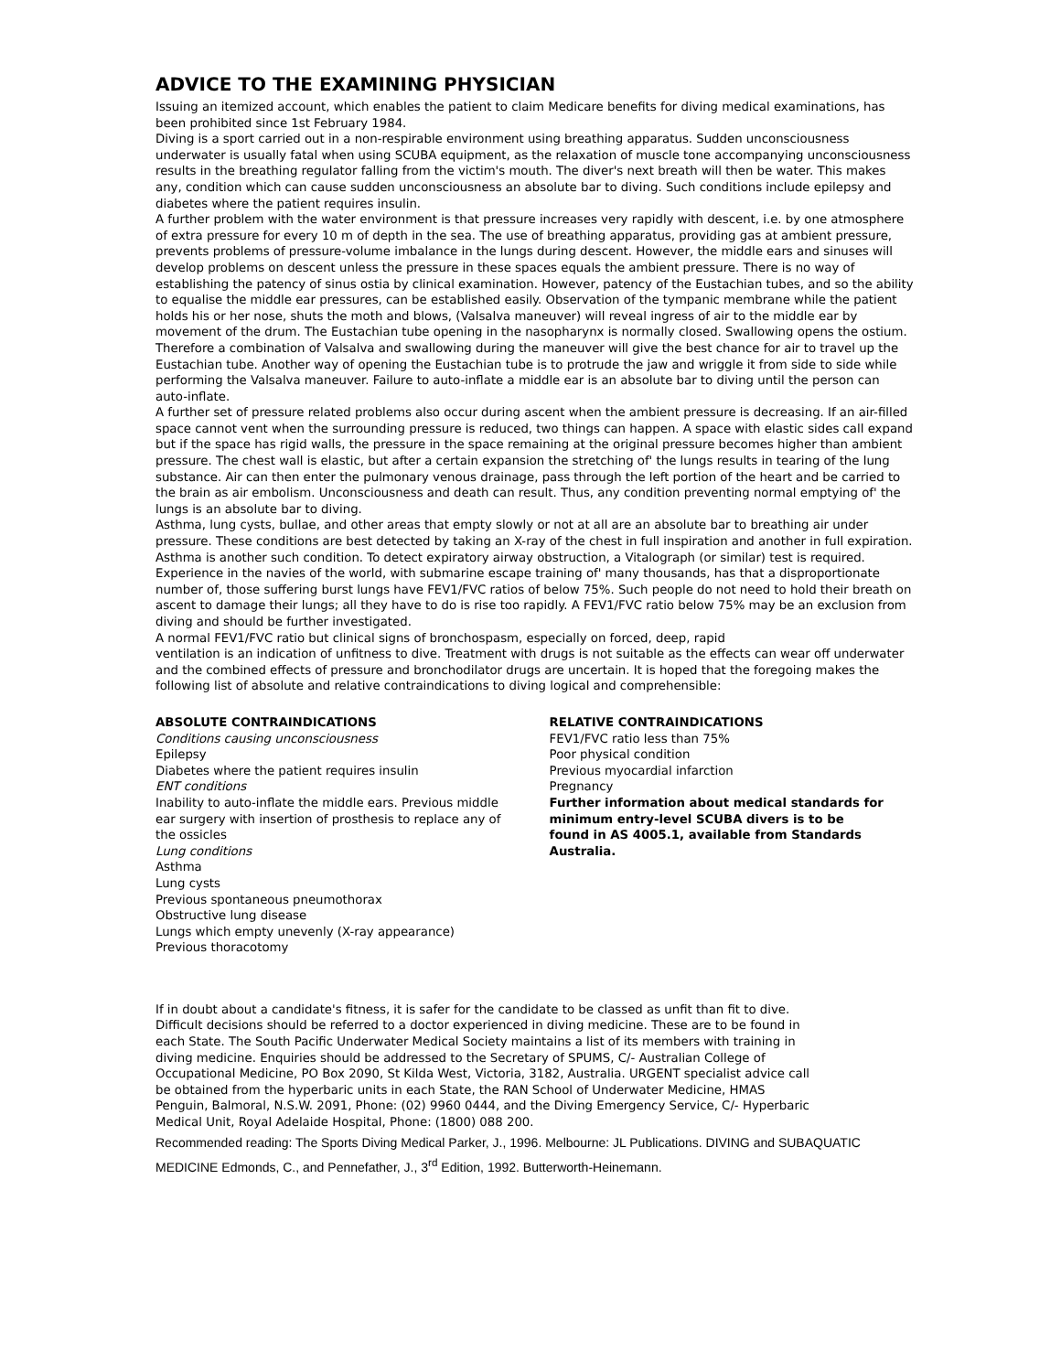ADVICE TO THE EXAMINING PHYSICIAN
Issuing an itemized account, which enables the patient to claim Medicare benefits for diving medical examinations, has been prohibited since 1st February 1984.
Diving is a sport carried out in a non-respirable environment using breathing apparatus. Sudden unconsciousness underwater is usually fatal when using SCUBA equipment, as the relaxation of muscle tone accompanying unconsciousness results in the breathing regulator falling from the victim's mouth. The diver's next breath will then be water. This makes any, condition which can cause sudden unconsciousness an absolute bar to diving. Such conditions include epilepsy and diabetes where the patient requires insulin.
A further problem with the water environment is that pressure increases very rapidly with descent, i.e. by one atmosphere of extra pressure for every 10 m of depth in the sea. The use of breathing apparatus, providing gas at ambient pressure, prevents problems of pressure-volume imbalance in the lungs during descent. However, the middle ears and sinuses will develop problems on descent unless the pressure in these spaces equals the ambient pressure. There is no way of establishing the patency of sinus ostia by clinical examination. However, patency of the Eustachian tubes, and so the ability to equalise the middle ear pressures, can be established easily. Observation of the tympanic membrane while the patient holds his or her nose, shuts the moth and blows, (Valsalva maneuver) will reveal ingress of air to the middle ear by movement of the drum. The Eustachian tube opening in the nasopharynx is normally closed. Swallowing opens the ostium. Therefore a combination of Valsalva and swallowing during the maneuver will give the best chance for air to travel up the Eustachian tube. Another way of opening the Eustachian tube is to protrude the jaw and wriggle it from side to side while performing the Valsalva maneuver. Failure to auto-inflate a middle ear is an absolute bar to diving until the person can auto-inflate.
A further set of pressure related problems also occur during ascent when the ambient pressure is decreasing. If an air-filled space cannot vent when the surrounding pressure is reduced, two things can happen. A space with elastic sides call expand but if the space has rigid walls, the pressure in the space remaining at the original pressure becomes higher than ambient pressure. The chest wall is elastic, but after a certain expansion the stretching of' the lungs results in tearing of the lung substance. Air can then enter the pulmonary venous drainage, pass through the left portion of the heart and be carried to the brain as air embolism. Unconsciousness and death can result. Thus, any condition preventing normal emptying of' the lungs is an absolute bar to diving.
Asthma, lung cysts, bullae, and other areas that empty slowly or not at all are an absolute bar to breathing air under pressure. These conditions are best detected by taking an X-ray of the chest in full inspiration and another in full expiration. Asthma is another such condition. To detect expiratory airway obstruction, a Vitalograph (or similar) test is required. Experience in the navies of the world, with submarine escape training of' many thousands, has that a disproportionate number of, those suffering burst lungs have FEV1/FVC ratios of below 75%. Such people do not need to hold their breath on ascent to damage their lungs; all they have to do is rise too rapidly. A FEV1/FVC ratio below 75% may be an exclusion from diving and should be further investigated.
A normal FEV1/FVC ratio but clinical signs of bronchospasm, especially on forced, deep, rapid
ventilation is an indication of unfitness to dive. Treatment with drugs is not suitable as the effects can wear off underwater and the combined effects of pressure and bronchodilator drugs are uncertain. It is hoped that the foregoing makes the following list of absolute and relative contraindications to diving logical and comprehensible:
ABSOLUTE CONTRAINDICATIONS
Conditions causing unconsciousness
Epilepsy
Diabetes where the patient requires insulin
ENT conditions
Inability to auto-inflate the middle ears. Previous middle ear surgery with insertion of prosthesis to replace any of the ossicles
Lung conditions
Asthma
Lung cysts
Previous spontaneous pneumothorax
Obstructive lung disease
Lungs which empty unevenly (X-ray appearance)
Previous thoracotomy
RELATIVE CONTRAINDICATIONS
FEV1/FVC ratio less than 75%
Poor physical condition
Previous myocardial infarction
Pregnancy
Further information about medical standards for
minimum entry-level SCUBA divers is to be
found in AS 4005.1, available from Standards Australia.
If in doubt about a candidate's fitness, it is safer for the candidate to be classed as unfit than fit to dive. Difficult decisions should be referred to a doctor experienced in diving medicine. These are to be found in each State. The South Pacific Underwater Medical Society maintains a list of its members with training in diving medicine. Enquiries should be addressed to the Secretary of SPUMS, C/- Australian College of Occupational Medicine, PO Box 2090, St Kilda West, Victoria, 3182, Australia. URGENT specialist advice call be obtained from the hyperbaric units in each State, the RAN School of Underwater Medicine, HMAS Penguin, Balmoral, N.S.W. 2091, Phone: (02) 9960 0444, and the Diving Emergency Service, C/- Hyperbaric Medical Unit, Royal Adelaide Hospital, Phone: (1800) 088 200.
Recommended reading: The Sports Diving Medical Parker, J., 1996. Melbourne: JL Publications. DIVING and SUBAQUATIC MEDICINE Edmonds, C., and Pennefather, J., 3<sup>rd</sup> Edition, 1992. Butterworth-Heinemann.